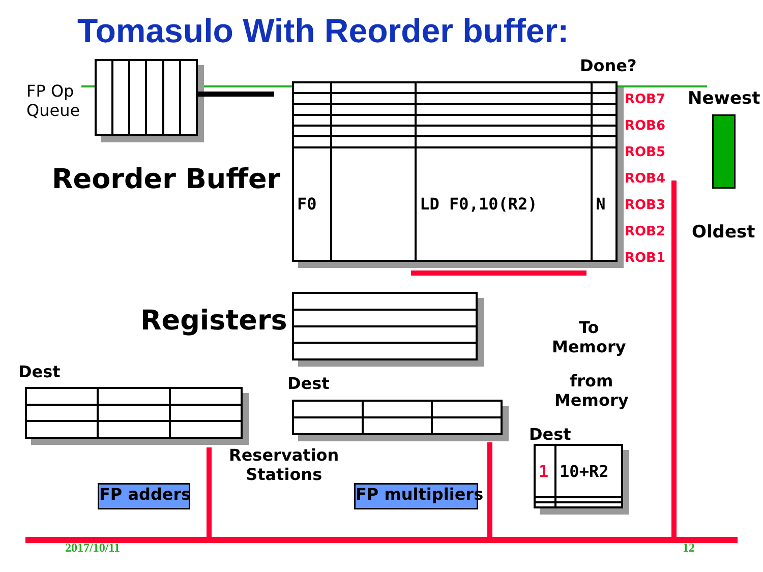Tomasulo With Reorder buffer:
FP Op
Queue
Done?
Reorder Buffer
| F0 | | LD F0,10(R2) | N |
ROB7
ROB6
ROB5
ROB4
ROB3
ROB2
ROB1
Newest
Oldest
Registers
To
Memory
from
Memory
Dest
Dest
Reservation
Stations
FP adders FP multipliers
Dest
| 1 | 10+R2 |
2017/10/11 12